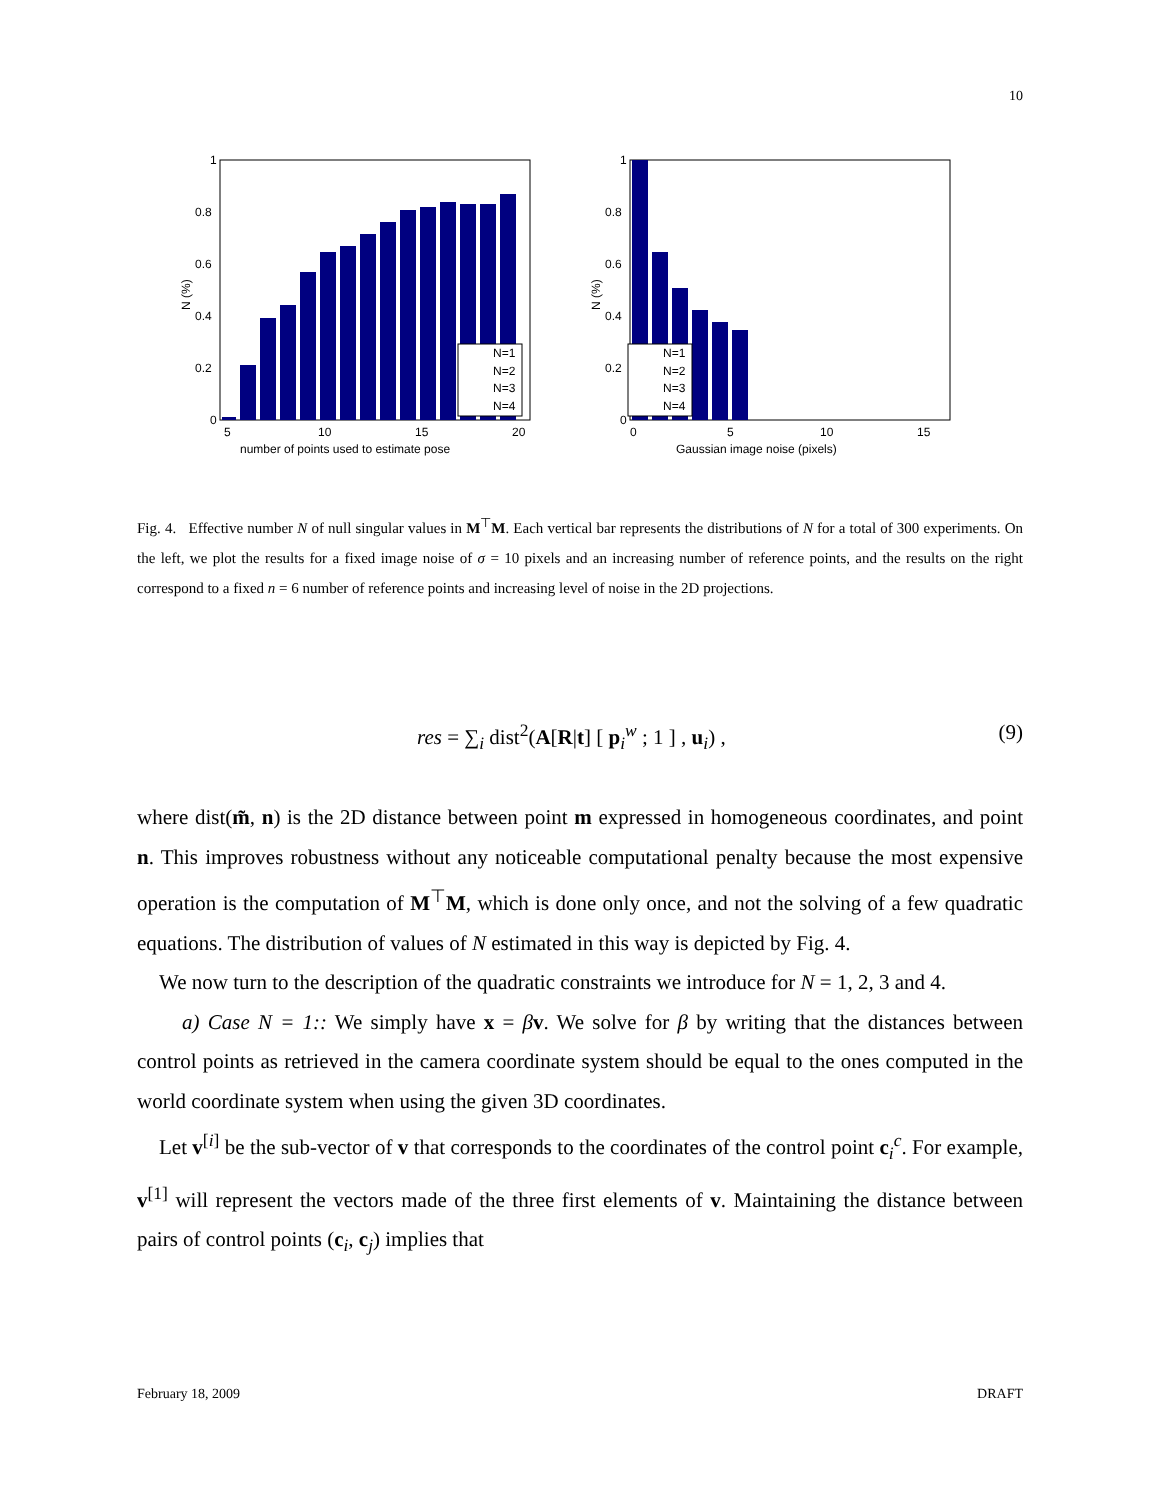10
N (%)
1
0.8
0.6
0.4
0.2
0
5
10
15
20
number of points used to estimate pose
N=1
N=2
N=3
N=4
N (%)
1
0.8
0.6
0.4
0.2
0
0
5
10
15
Gaussian image noise (pixels)
N=1
N=2
N=3
N=4
Fig. 4. Effective number N of null singular values in M<sup>⊤</sup>M. Each vertical bar represents the distributions of N for a total of 300 experiments. On the left, we plot the results for a fixed image noise of σ = 10 pixels and an increasing number of reference points, and the results on the right correspond to a fixed n = 6 number of reference points and increasing level of noise in the 2D projections.
res = ∑<sub>i</sub> dist<sup>2</sup>(A[R|t] [ p<sub>i</sub><sup>w</sup> ; 1 ] , u<sub>i</sub>) , (9)
where dist(m̃, n) is the 2D distance between point m expressed in homogeneous coordinates, and point n. This improves robustness without any noticeable computational penalty because the most expensive operation is the computation of M<sup>⊤</sup>M, which is done only once, and not the solving of a few quadratic equations. The distribution of values of N estimated in this way is depicted by Fig. 4.
We now turn to the description of the quadratic constraints we introduce for N = 1, 2, 3 and 4.
a) Case N = 1:: We simply have x = βv. We solve for β by writing that the distances between control points as retrieved in the camera coordinate system should be equal to the ones computed in the world coordinate system when using the given 3D coordinates.
Let v<sup>[i]</sup> be the sub-vector of v that corresponds to the coordinates of the control point c<sub>i</sub><sup>c</sup>. For example, v<sup>[1]</sup> will represent the vectors made of the three first elements of v. Maintaining the distance between pairs of control points (c<sub>i</sub>, c<sub>j</sub>) implies that
February 18, 2009 DRAFT